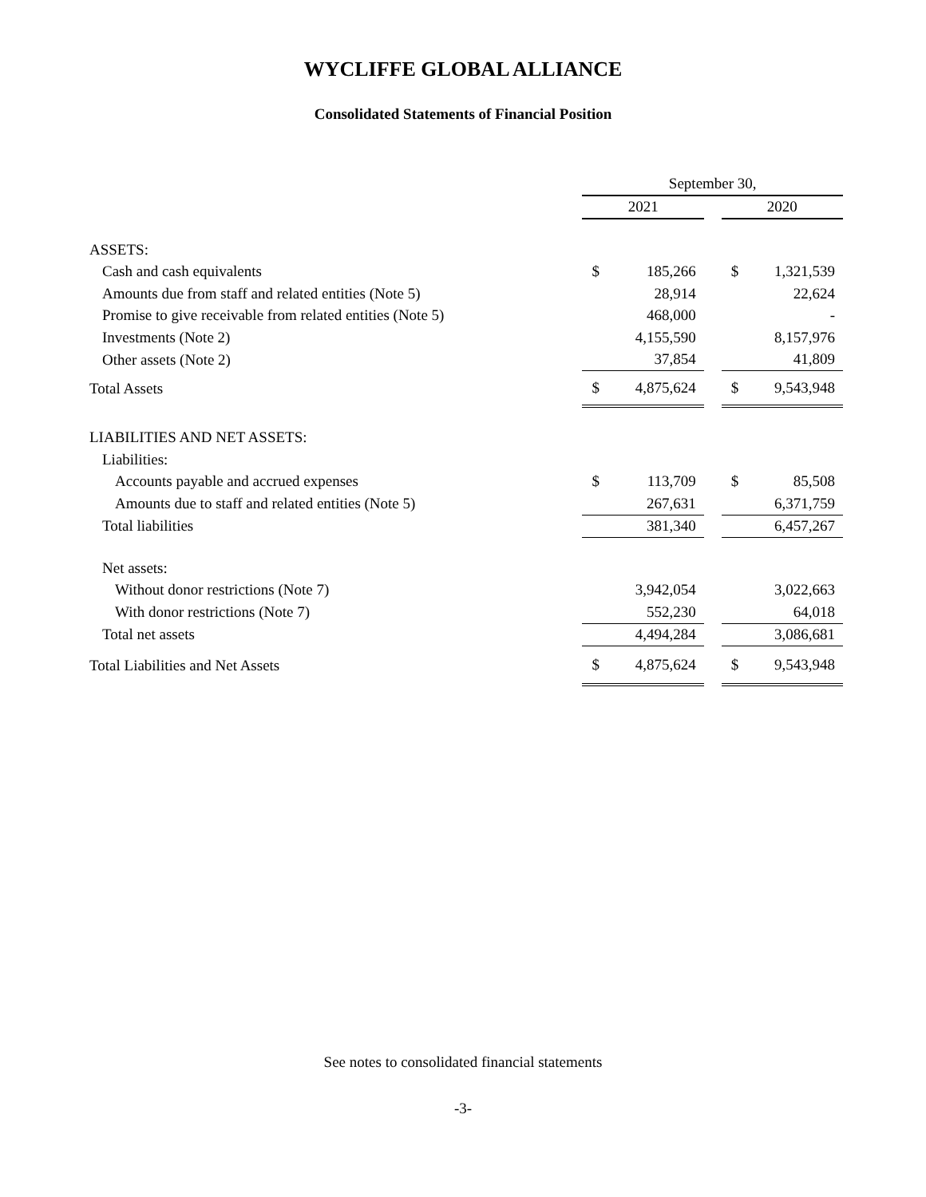WYCLIFFE GLOBAL ALLIANCE
Consolidated Statements of Financial Position
| | September 30, | | | | |
| | 2021 | | | 2020 | |
| ASSETS: | | | | | |
| Cash and cash equivalents | $ | 185,266 | | $ | 1,321,539 |
| Amounts due from staff and related entities (Note 5) | | 28,914 | | | 22,624 |
| Promise to give receivable from related entities (Note 5) | | 468,000 | | | - |
| Investments (Note 2) | | 4,155,590 | | | 8,157,976 |
| Other assets (Note 2) | | 37,854 | | | 41,809 |
| Total Assets | $ | 4,875,624 | | $ | 9,543,948 |
| LIABILITIES AND NET ASSETS: | | | | | |
| Liabilities: | | | | | |
| Accounts payable and accrued expenses | $ | 113,709 | | $ | 85,508 |
| Amounts due to staff and related entities (Note 5) | | 267,631 | | | 6,371,759 |
| Total liabilities | | 381,340 | | | 6,457,267 |
| Net assets: | | | | | |
| Without donor restrictions (Note 7) | | 3,942,054 | | | 3,022,663 |
| With donor restrictions (Note 7) | | 552,230 | | | 64,018 |
| Total net assets | | 4,494,284 | | | 3,086,681 |
| Total Liabilities and Net Assets | $ | 4,875,624 | | $ | 9,543,948 |
See notes to consolidated financial statements
-3-